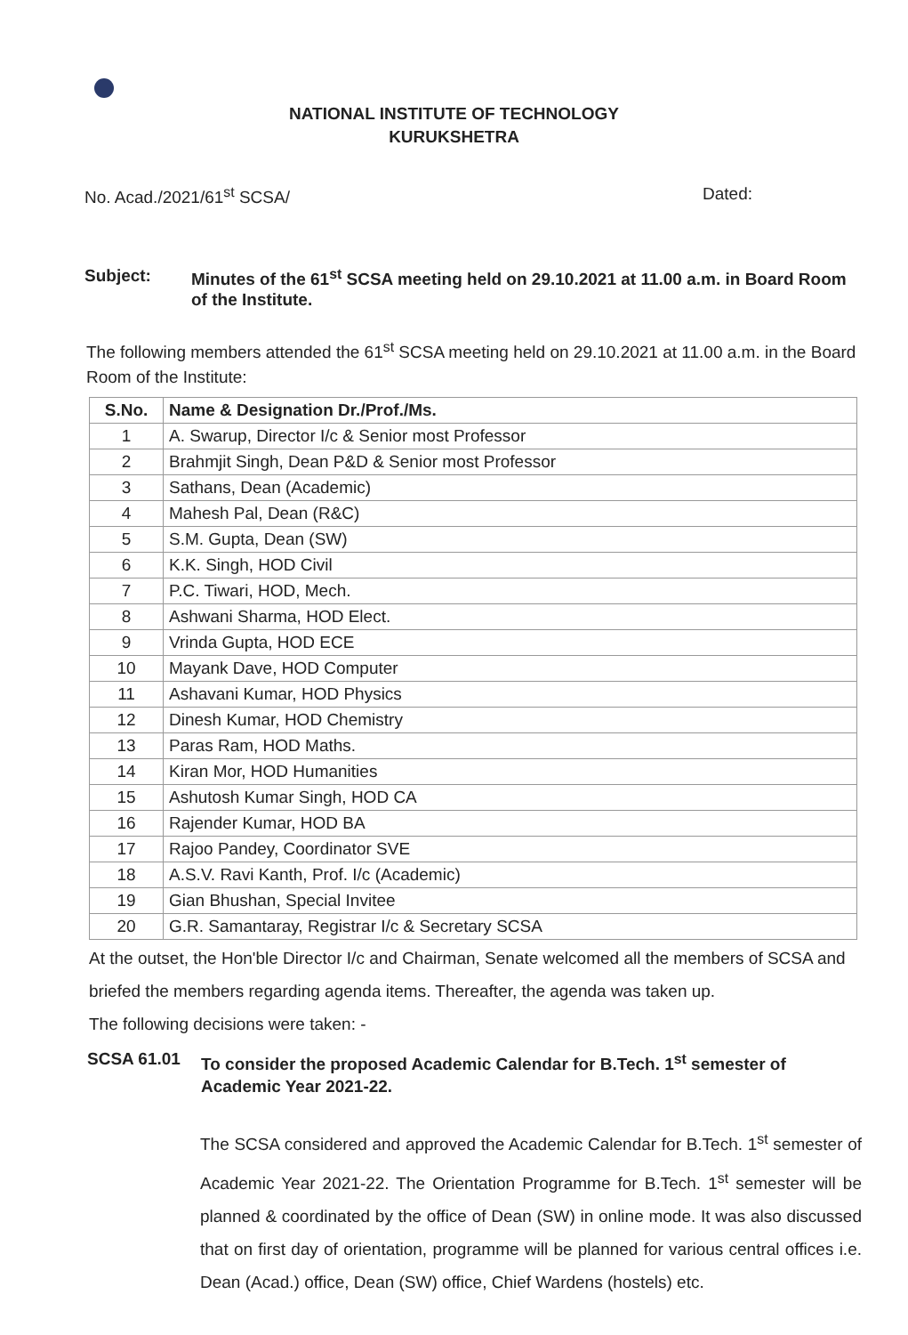NATIONAL INSTITUTE OF TECHNOLOGY
KURUKSHETRA
No. Acad./2021/61<sup>st</sup> SCSA/ Dated:
Subject: Minutes of the 61<sup>st</sup> SCSA meeting held on 29.10.2021 at 11.00 a.m. in Board Room of the Institute.
The following members attended the 61<sup>st</sup> SCSA meeting held on 29.10.2021 at 11.00 a.m. in the Board Room of the Institute:
| S.No. | Name & Designation Dr./Prof./Ms. |
| --- | --- |
| 1 | A. Swarup, Director I/c & Senior most Professor |
| 2 | Brahmjit Singh, Dean P&D & Senior most Professor |
| 3 | Sathans, Dean (Academic) |
| 4 | Mahesh Pal, Dean (R&C) |
| 5 | S.M. Gupta, Dean (SW) |
| 6 | K.K. Singh, HOD Civil |
| 7 | P.C. Tiwari, HOD, Mech. |
| 8 | Ashwani Sharma, HOD Elect. |
| 9 | Vrinda Gupta, HOD ECE |
| 10 | Mayank Dave, HOD Computer |
| 11 | Ashavani Kumar, HOD Physics |
| 12 | Dinesh Kumar, HOD Chemistry |
| 13 | Paras Ram, HOD Maths. |
| 14 | Kiran Mor, HOD Humanities |
| 15 | Ashutosh Kumar Singh, HOD CA |
| 16 | Rajender Kumar, HOD BA |
| 17 | Rajoo Pandey, Coordinator SVE |
| 18 | A.S.V. Ravi Kanth, Prof. I/c (Academic) |
| 19 | Gian Bhushan, Special Invitee |
| 20 | G.R. Samantaray, Registrar I/c & Secretary SCSA |
At the outset, the Hon'ble Director I/c and Chairman, Senate welcomed all the members of SCSA and briefed the members regarding agenda items. Thereafter, the agenda was taken up.
The following decisions were taken: -
SCSA 61.01 To consider the proposed Academic Calendar for B.Tech. 1<sup>st</sup> semester of Academic Year 2021-22.
The SCSA considered and approved the Academic Calendar for B.Tech. 1<sup>st</sup> semester of Academic Year 2021-22. The Orientation Programme for B.Tech. 1<sup>st</sup> semester will be planned & coordinated by the office of Dean (SW) in online mode. It was also discussed that on first day of orientation, programme will be planned for various central offices i.e. Dean (Acad.) office, Dean (SW) office, Chief Wardens (hostels) etc.